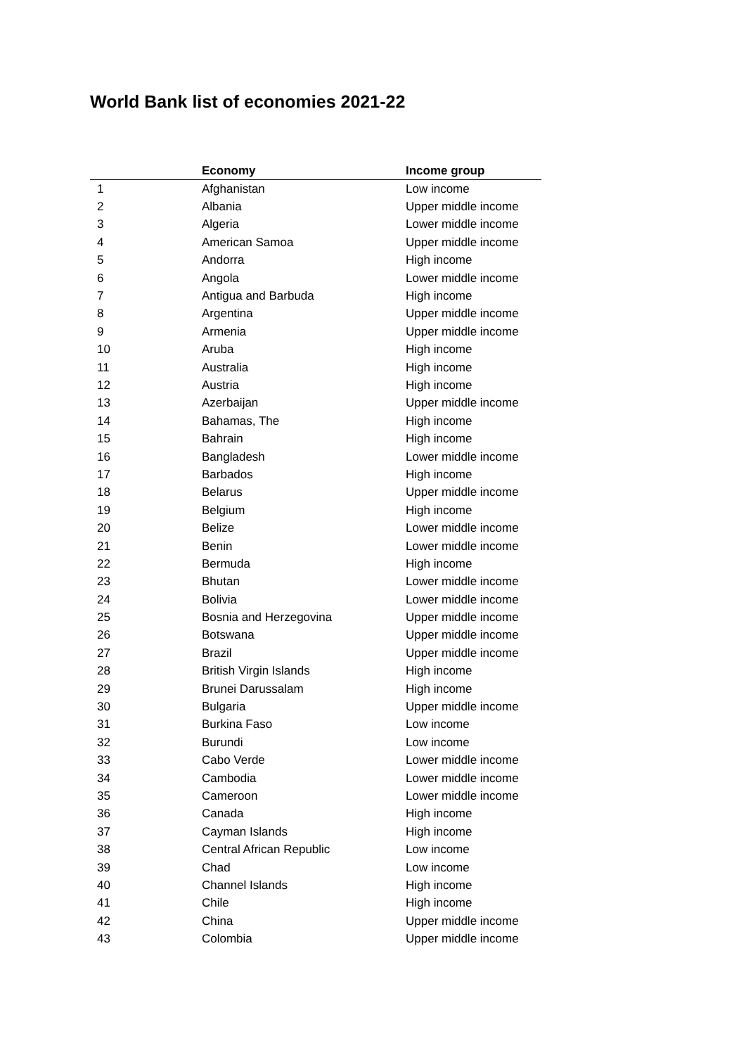World Bank list of economies 2021-22
| | Economy | Income group |
| --- | --- | --- |
| 1 | Afghanistan | Low income |
| 2 | Albania | Upper middle income |
| 3 | Algeria | Lower middle income |
| 4 | American Samoa | Upper middle income |
| 5 | Andorra | High income |
| 6 | Angola | Lower middle income |
| 7 | Antigua and Barbuda | High income |
| 8 | Argentina | Upper middle income |
| 9 | Armenia | Upper middle income |
| 10 | Aruba | High income |
| 11 | Australia | High income |
| 12 | Austria | High income |
| 13 | Azerbaijan | Upper middle income |
| 14 | Bahamas, The | High income |
| 15 | Bahrain | High income |
| 16 | Bangladesh | Lower middle income |
| 17 | Barbados | High income |
| 18 | Belarus | Upper middle income |
| 19 | Belgium | High income |
| 20 | Belize | Lower middle income |
| 21 | Benin | Lower middle income |
| 22 | Bermuda | High income |
| 23 | Bhutan | Lower middle income |
| 24 | Bolivia | Lower middle income |
| 25 | Bosnia and Herzegovina | Upper middle income |
| 26 | Botswana | Upper middle income |
| 27 | Brazil | Upper middle income |
| 28 | British Virgin Islands | High income |
| 29 | Brunei Darussalam | High income |
| 30 | Bulgaria | Upper middle income |
| 31 | Burkina Faso | Low income |
| 32 | Burundi | Low income |
| 33 | Cabo Verde | Lower middle income |
| 34 | Cambodia | Lower middle income |
| 35 | Cameroon | Lower middle income |
| 36 | Canada | High income |
| 37 | Cayman Islands | High income |
| 38 | Central African Republic | Low income |
| 39 | Chad | Low income |
| 40 | Channel Islands | High income |
| 41 | Chile | High income |
| 42 | China | Upper middle income |
| 43 | Colombia | Upper middle income |